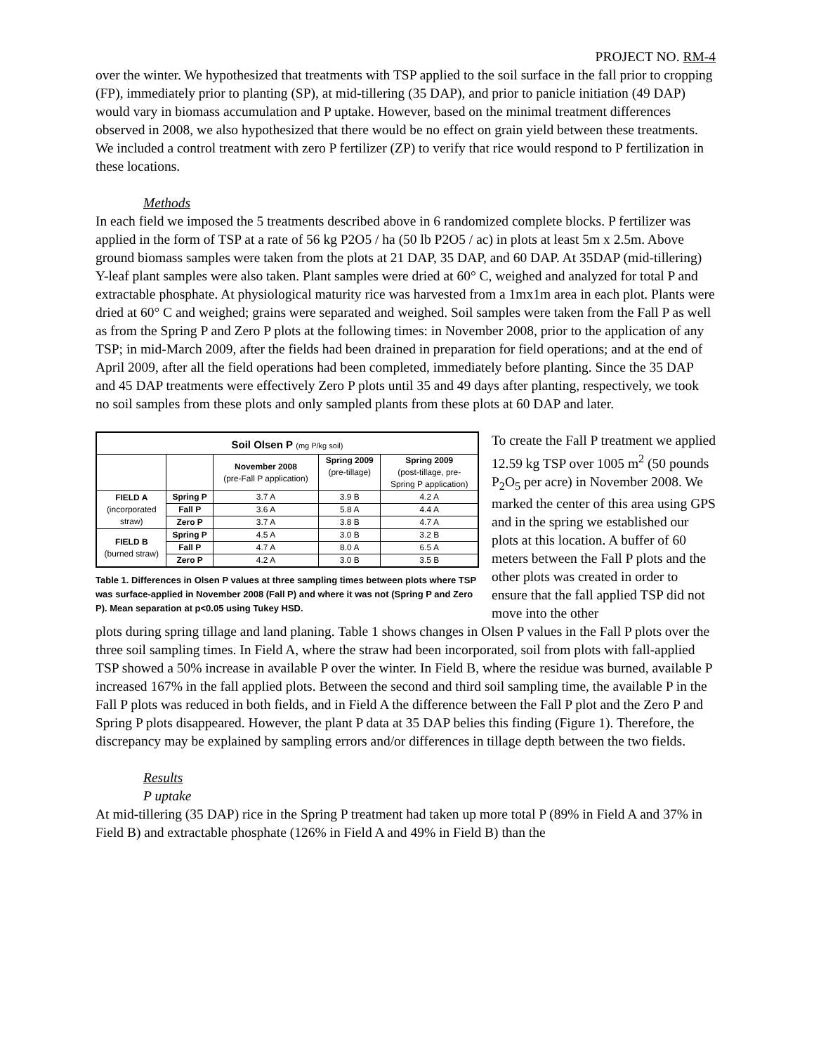PROJECT NO. RM-4
over the winter. We hypothesized that treatments with TSP applied to the soil surface in the fall prior to cropping (FP), immediately prior to planting (SP), at mid-tillering (35 DAP), and prior to panicle initiation (49 DAP) would vary in biomass accumulation and P uptake. However, based on the minimal treatment differences observed in 2008, we also hypothesized that there would be no effect on grain yield between these treatments. We included a control treatment with zero P fertilizer (ZP) to verify that rice would respond to P fertilization in these locations.
Methods
In each field we imposed the 5 treatments described above in 6 randomized complete blocks. P fertilizer was applied in the form of TSP at a rate of 56 kg P2O5 / ha (50 lb P2O5 / ac) in plots at least 5m x 2.5m. Above ground biomass samples were taken from the plots at 21 DAP, 35 DAP, and 60 DAP. At 35DAP (mid-tillering) Y-leaf plant samples were also taken. Plant samples were dried at 60° C, weighed and analyzed for total P and extractable phosphate. At physiological maturity rice was harvested from a 1mx1m area in each plot. Plants were dried at 60° C and weighed; grains were separated and weighed. Soil samples were taken from the Fall P as well as from the Spring P and Zero P plots at the following times: in November 2008, prior to the application of any TSP; in mid-March 2009, after the fields had been drained in preparation for field operations; and at the end of April 2009, after all the field operations had been completed, immediately before planting. Since the 35 DAP and 45 DAP treatments were effectively Zero P plots until 35 and 49 days after planting, respectively, we took no soil samples from these plots and only sampled plants from these plots at 60 DAP and later.
| Soil Olsen P (mg P/kg soil) | | | | |
| --- | --- | --- | --- | --- |
| | | November 2008 (pre-Fall P application) | Spring 2009 (pre-tillage) | Spring 2009 (post-tillage, pre- Spring P application) |
| FIELD A (incorporated straw) | Spring P | 3.7 A | 3.9 B | 4.2 A |
| | Fall P | 3.6 A | 5.8 A | 4.4 A |
| | Zero P | 3.7 A | 3.8 B | 4.7 A |
| FIELD B (burned straw) | Spring P | 4.5 A | 3.0 B | 3.2 B |
| | Fall P | 4.7 A | 8.0 A | 6.5 A |
| | Zero P | 4.2 A | 3.0 B | 3.5 B |
Table 1. Differences in Olsen P values at three sampling times between plots where TSP was surface-applied in November 2008 (Fall P) and where it was not (Spring P and Zero P). Mean separation at p<0.05 using Tukey HSD.
To create the Fall P treatment we applied 12.59 kg TSP over 1005 m<sup>2</sup> (50 pounds P<sub>2</sub>O<sub>5</sub> per acre) in November 2008. We marked the center of this area using GPS and in the spring we established our plots at this location. A buffer of 60 meters between the Fall P plots and the other plots was created in order to ensure that the fall applied TSP did not move into the other
plots during spring tillage and land planing. Table 1 shows changes in Olsen P values in the Fall P plots over the three soil sampling times. In Field A, where the straw had been incorporated, soil from plots with fall-applied TSP showed a 50% increase in available P over the winter. In Field B, where the residue was burned, available P increased 167% in the fall applied plots. Between the second and third soil sampling time, the available P in the Fall P plots was reduced in both fields, and in Field A the difference between the Fall P plot and the Zero P and Spring P plots disappeared. However, the plant P data at 35 DAP belies this finding (Figure 1). Therefore, the discrepancy may be explained by sampling errors and/or differences in tillage depth between the two fields.
Results
P uptake
At mid-tillering (35 DAP) rice in the Spring P treatment had taken up more total P (89% in Field A and 37% in Field B) and extractable phosphate (126% in Field A and 49% in Field B) than the